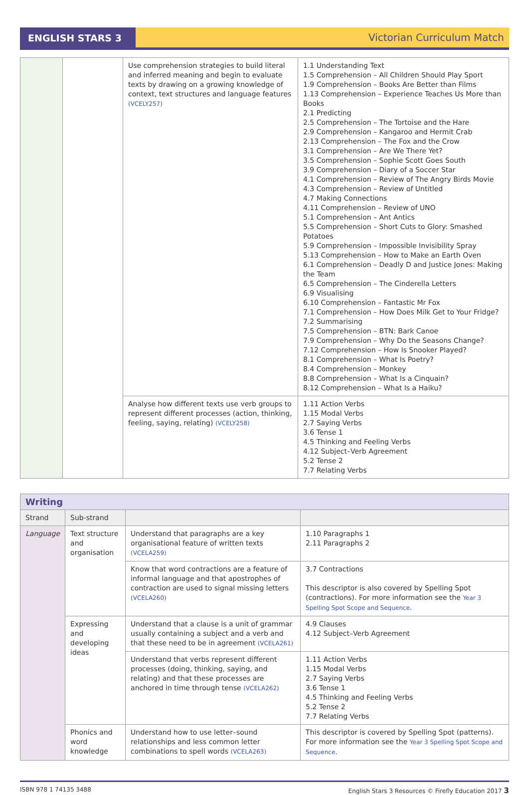ENGLISH STARS 3 Victorian Curriculum Match
| | | Use comprehension strategies to build literal and inferred meaning and begin to evaluate texts by drawing on a growing knowledge of context, text structures and language features (VCELY257) | 1.1 Understanding Text 1.5 Comprehension – All Children Should Play Sport 1.9 Comprehension – Books Are Better than Films 1.13 Comprehension – Experience Teaches Us More than Books 2.1 Predicting 2.5 Comprehension – The Tortoise and the Hare 2.9 Comprehension – Kangaroo and Hermit Crab 2.13 Comprehension – The Fox and the Crow 3.1 Comprehension – Are We There Yet? 3.5 Comprehension – Sophie Scott Goes South 3.9 Comprehension – Diary of a Soccer Star 4.1 Comprehension – Review of The Angry Birds Movie 4.3 Comprehension – Review of Untitled 4.7 Making Connections 4.11 Comprehension – Review of UNO 5.1 Comprehension – Ant Antics 5.5 Comprehension – Short Cuts to Glory: Smashed Potatoes 5.9 Comprehension – Impossible Invisibility Spray 5.13 Comprehension – How to Make an Earth Oven 6.1 Comprehension – Deadly D and Justice Jones: Making the Team 6.5 Comprehension – The Cinderella Letters 6.9 Visualising 6.10 Comprehension – Fantastic Mr Fox 7.1 Comprehension – How Does Milk Get to Your Fridge? 7.2 Summarising 7.5 Comprehension – BTN: Bark Canoe 7.9 Comprehension – Why Do the Seasons Change? 7.12 Comprehension – How Is Snooker Played? 8.1 Comprehension – What Is Poetry? 8.4 Comprehension – Monkey 8.8 Comprehension – What Is a Cinquain? 8.12 Comprehension – What Is a Haiku? |
| | | Analyse how different texts use verb groups to represent different processes (action, thinking, feeling, saying, relating) (VCELY258) | 1.11 Action Verbs 1.15 Modal Verbs 2.7 Saying Verbs 3.6 Tense 1 4.5 Thinking and Feeling Verbs 4.12 Subject–Verb Agreement 5.2 Tense 2 7.7 Relating Verbs |
| Writing | | | |
| --- | --- | --- | --- |
| Strand | Sub-strand | | |
| Language | Text structure and organisation | Understand that paragraphs are a key organisational feature of written texts (VCELA259) | 1.10 Paragraphs 1 2.11 Paragraphs 2 |
| | | Know that word contractions are a feature of informal language and that apostrophes of contraction are used to signal missing letters (VCELA260) | 3.7 Contractions This descriptor is also covered by Spelling Spot (contractions). For more information see the Year 3 Spelling Spot Scope and Sequence . |
| | Expressing and developing ideas | Understand that a clause is a unit of grammar usually containing a subject and a verb and that these need to be in agreement (VCELA261) | 4.9 Clauses 4.12 Subject–Verb Agreement |
| | | Understand that verbs represent different processes (doing, thinking, saying, and relating) and that these processes are anchored in time through tense (VCELA262) | 1.11 Action Verbs 1.15 Modal Verbs 2.7 Saying Verbs 3.6 Tense 1 4.5 Thinking and Feeling Verbs 5.2 Tense 2 7.7 Relating Verbs |
| | Phonics and word knowledge | Understand how to use letter–sound relationships and less common letter combinations to spell words (VCELA263) | This descriptor is covered by Spelling Spot (patterns). For more information see the Year 3 Spelling Spot Scope and Sequence . |
ISBN 978 1 74135 3488 English Stars 3 Resources © Firefly Education 2017 3